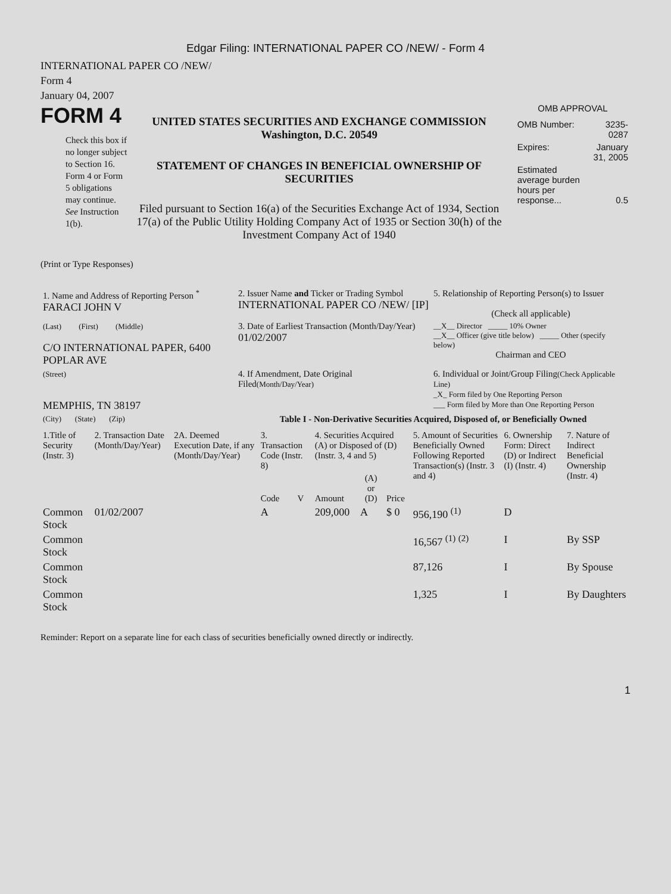Edgar Filing: INTERNATIONAL PAPER CO /NEW/ - Form 4
INTERNATIONAL PAPER CO /NEW/
Form 4
January 04, 2007
FORM 4
Check this box if no longer subject to Section 16. Form 4 or Form 5 obligations may continue. See Instruction 1(b).
UNITED STATES SECURITIES AND EXCHANGE COMMISSION
Washington, D.C. 20549
STATEMENT OF CHANGES IN BENEFICIAL OWNERSHIP OF SECURITIES
Filed pursuant to Section 16(a) of the Securities Exchange Act of 1934, Section 17(a) of the Public Utility Holding Company Act of 1935 or Section 30(h) of the Investment Company Act of 1940
OMB APPROVAL
| OMB Number: | 3235-0287 |
| Expires: | January 31, 2005 |
| Estimated average burden hours per response... | 0.5 |
(Print or Type Responses)
| 1. Name and Address of Reporting Person <sup>*</sup> FARACI JOHN V | 2. Issuer Name and Ticker or Trading Symbol INTERNATIONAL PAPER CO /NEW/ [IP] | 5. Relationship of Reporting Person(s) to Issuer (Check all applicable) |
| (Last) (First) (Middle) C/O INTERNATIONAL PAPER, 6400 POPLAR AVE | 3. Date of Earliest Transaction (Month/Day/Year) 01/02/2007 | __X__ Director _____ 10% Owner __X__ Officer (give title below) _____ Other (specify below) Chairman and CEO |
| (Street) MEMPHIS, TN 38197 | 4. If Amendment, Date Original Filed (Month/Day/Year) | 6. Individual or Joint/Group Filing (Check Applicable Line) _X_ Form filed by One Reporting Person ___ Form filed by More than One Reporting Person |
| (City) (State) (Zip) | Table I - Non-Derivative Securities Acquired, Disposed of, or Beneficially Owned | |
| 1.Title of Security (Instr. 3) | 2. Transaction Date (Month/Day/Year) | 2A. Deemed Execution Date, if any (Month/Day/Year) | 3. Transaction Code (Instr. 8) | | 4. Securities Acquired (A) or Disposed of (D) (Instr. 3, 4 and 5) | | | 5. Amount of Securities Beneficially Owned Following Reported Transaction(s) (Instr. 3 and 4) | 6. Ownership Form: Direct (D) or Indirect (I) (Instr. 4) | 7. Nature of Indirect Beneficial Ownership (Instr. 4) |
| --- | --- | --- | --- | --- | --- | --- | --- | --- | --- | --- |
| | | | Code | V | Amount | (A) or (D) | Price | | | |
| Common Stock | 01/02/2007 | | A | | 209,000 | A | $ 0 | 956,190 <sup>(1)</sup> | D | |
| Common Stock | | | | | | | | 16,567 <sup>(1)</sup> <sup>(2)</sup> | I | By SSP |
| Common Stock | | | | | | | | 87,126 | I | By Spouse |
| Common Stock | | | | | | | | 1,325 | I | By Daughters |
Reminder: Report on a separate line for each class of securities beneficially owned directly or indirectly.
1